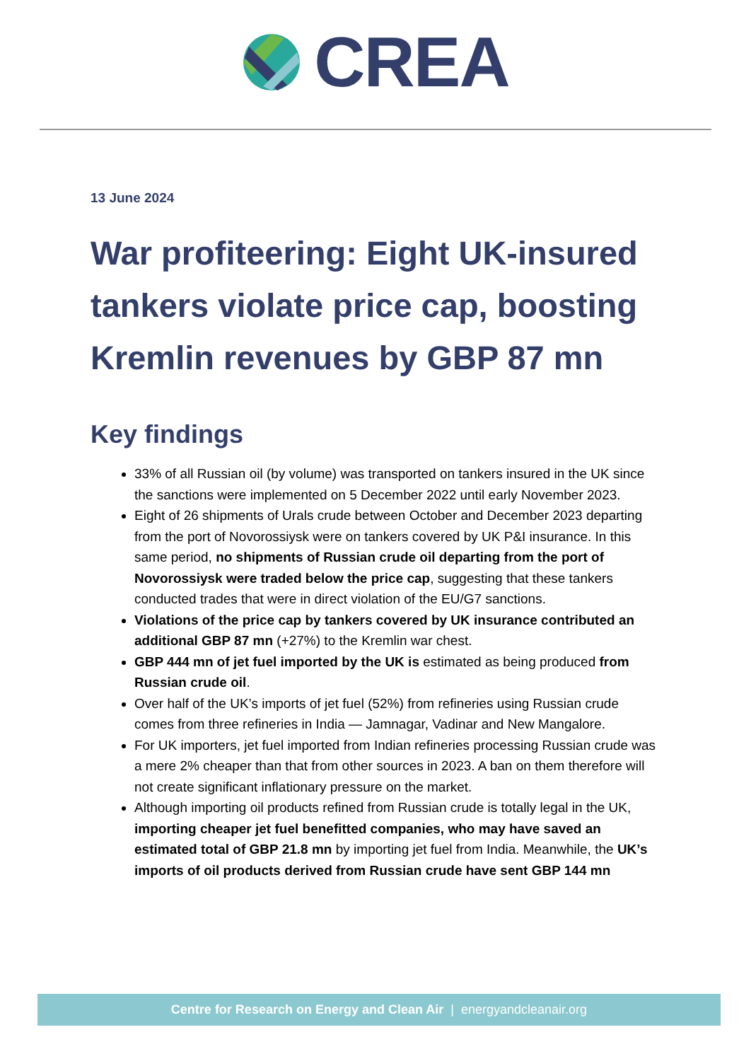CREA
13 June 2024
War profiteering: Eight UK-insured tankers violate price cap, boosting Kremlin revenues by GBP 87 mn
Key findings
33% of all Russian oil (by volume) was transported on tankers insured in the UK since the sanctions were implemented on 5 December 2022 until early November 2023.
Eight of 26 shipments of Urals crude between October and December 2023 departing from the port of Novorossiysk were on tankers covered by UK P&I insurance. In this same period, no shipments of Russian crude oil departing from the port of Novorossiysk were traded below the price cap, suggesting that these tankers conducted trades that were in direct violation of the EU/G7 sanctions.
Violations of the price cap by tankers covered by UK insurance contributed an additional GBP 87 mn (+27%) to the Kremlin war chest.
GBP 444 mn of jet fuel imported by the UK is estimated as being produced from Russian crude oil.
Over half of the UK’s imports of jet fuel (52%) from refineries using Russian crude comes from three refineries in India — Jamnagar, Vadinar and New Mangalore.
For UK importers, jet fuel imported from Indian refineries processing Russian crude was a mere 2% cheaper than that from other sources in 2023. A ban on them therefore will not create significant inflationary pressure on the market.
Although importing oil products refined from Russian crude is totally legal in the UK, importing cheaper jet fuel benefitted companies, who may have saved an estimated total of GBP 21.8 mn by importing jet fuel from India. Meanwhile, the UK’s imports of oil products derived from Russian crude have sent GBP 144 mn
Centre for Research on Energy and Clean Air | energyandcleanair.org